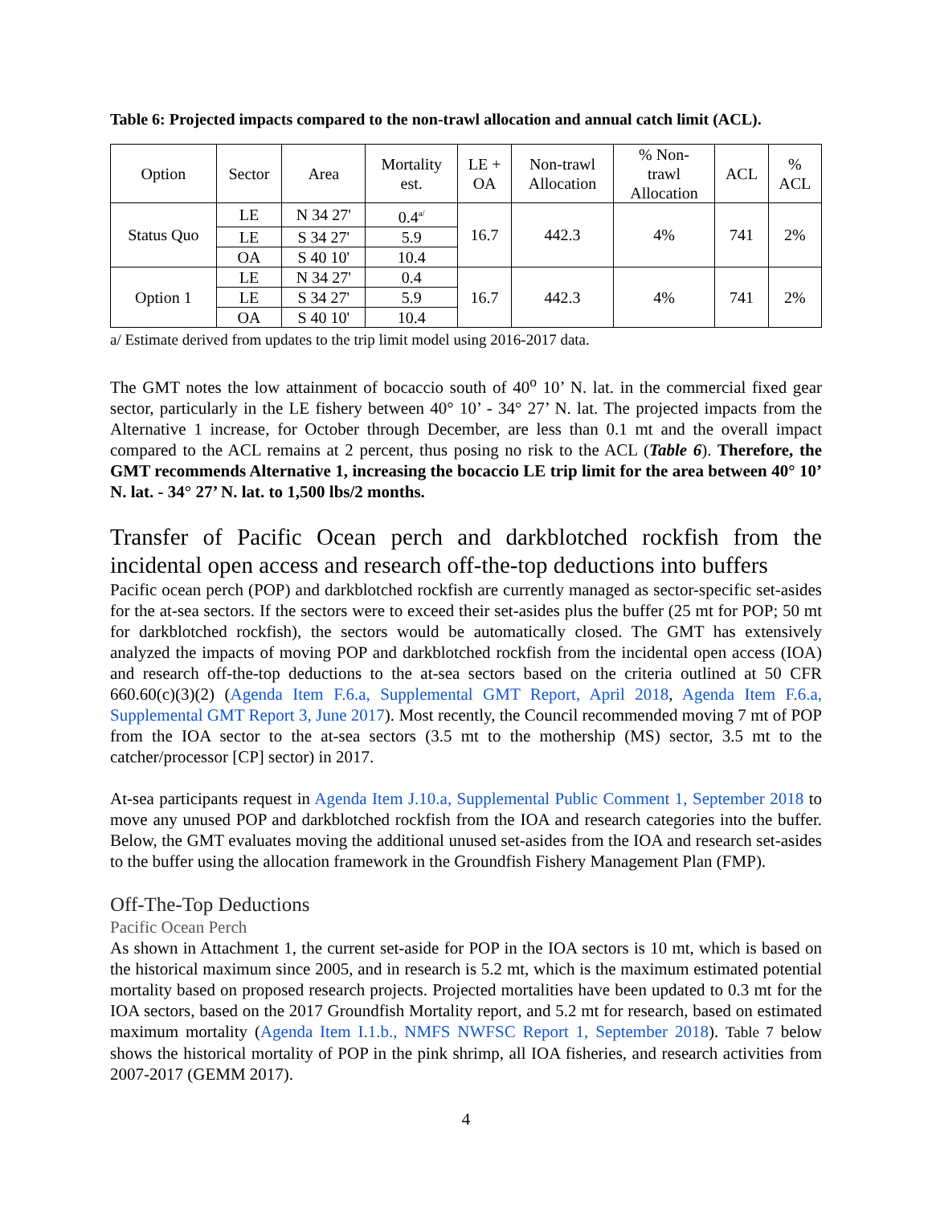Table 6: Projected impacts compared to the non-trawl allocation and annual catch limit (ACL).
| Option | Sector | Area | Mortality est. | LE + OA | Non-trawl Allocation | % Non- trawl Allocation | ACL | % ACL |
| --- | --- | --- | --- | --- | --- | --- | --- | --- |
| Status Quo | LE | N 34 27' | 0.4<sup>a/</sup> | 16.7 | 442.3 | 4% | 741 | 2% |
| | LE | S 34 27' | 5.9 | | | | | |
| | OA | S 40 10' | 10.4 | | | | | |
| Option 1 | LE | N 34 27' | 0.4 | 16.7 | 442.3 | 4% | 741 | 2% |
| | LE | S 34 27' | 5.9 | | | | | |
| | OA | S 40 10' | 10.4 | | | | | |
a/ Estimate derived from updates to the trip limit model using 2016-2017 data.
The GMT notes the low attainment of bocaccio south of 40<sup>o</sup> 10’ N. lat. in the commercial fixed gear sector, particularly in the LE fishery between 40° 10’ - 34° 27’ N. lat. The projected impacts from the Alternative 1 increase, for October through December, are less than 0.1 mt and the overall impact compared to the ACL remains at 2 percent, thus posing no risk to the ACL (Table 6). Therefore, the GMT recommends Alternative 1, increasing the bocaccio LE trip limit for the area between 40° 10’ N. lat. - 34° 27’ N. lat. to 1,500 lbs/2 months.
Transfer of Pacific Ocean perch and darkblotched rockfish from the incidental open access and research off-the-top deductions into buffers
Pacific ocean perch (POP) and darkblotched rockfish are currently managed as sector-specific set-asides for the at-sea sectors. If the sectors were to exceed their set-asides plus the buffer (25 mt for POP; 50 mt for darkblotched rockfish), the sectors would be automatically closed. The GMT has extensively analyzed the impacts of moving POP and darkblotched rockfish from the incidental open access (IOA) and research off-the-top deductions to the at-sea sectors based on the criteria outlined at 50 CFR 660.60(c)(3)(2) (Agenda Item F.6.a, Supplemental GMT Report, April 2018, Agenda Item F.6.a, Supplemental GMT Report 3, June 2017). Most recently, the Council recommended moving 7 mt of POP from the IOA sector to the at-sea sectors (3.5 mt to the mothership (MS) sector, 3.5 mt to the catcher/processor [CP] sector) in 2017.
At-sea participants request in Agenda Item J.10.a, Supplemental Public Comment 1, September 2018 to move any unused POP and darkblotched rockfish from the IOA and research categories into the buffer. Below, the GMT evaluates moving the additional unused set-asides from the IOA and research set-asides to the buffer using the allocation framework in the Groundfish Fishery Management Plan (FMP).
Off-The-Top Deductions
Pacific Ocean Perch
As shown in Attachment 1, the current set-aside for POP in the IOA sectors is 10 mt, which is based on the historical maximum since 2005, and in research is 5.2 mt, which is the maximum estimated potential mortality based on proposed research projects. Projected mortalities have been updated to 0.3 mt for the IOA sectors, based on the 2017 Groundfish Mortality report, and 5.2 mt for research, based on estimated maximum mortality (Agenda Item I.1.b., NMFS NWFSC Report 1, September 2018). Table 7 below shows the historical mortality of POP in the pink shrimp, all IOA fisheries, and research activities from 2007-2017 (GEMM 2017).
4